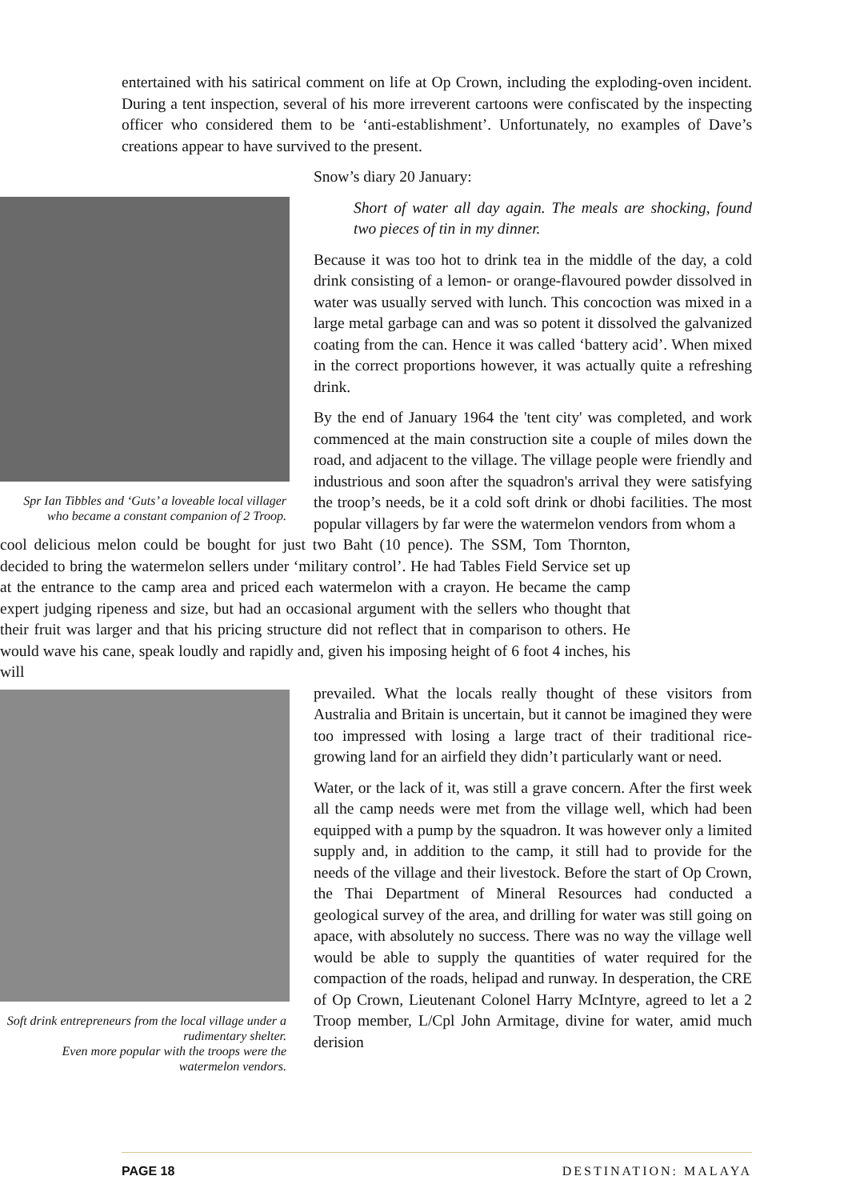entertained with his satirical comment on life at Op Crown, including the exploding-oven incident. During a tent inspection, several of his more irreverent cartoons were confiscated by the inspecting officer who considered them to be ‘anti-establishment’. Unfortunately, no examples of Dave’s creations appear to have survived to the present.
Spr Ian Tibbles and ‘Guts’ a loveable local villager who became a constant companion of 2 Troop.
Snow’s diary 20 January:
Short of water all day again. The meals are shocking, found two pieces of tin in my dinner.
Because it was too hot to drink tea in the middle of the day, a cold drink consisting of a lemon- or orange-flavoured powder dissolved in water was usually served with lunch. This concoction was mixed in a large metal garbage can and was so potent it dissolved the galvanized coating from the can. Hence it was called ‘battery acid’. When mixed in the correct proportions however, it was actually quite a refreshing drink.
By the end of January 1964 the 'tent city' was completed, and work commenced at the main construction site a couple of miles down the road, and adjacent to the village. The village people were friendly and industrious and soon after the squadron's arrival they were satisfying the troop’s needs, be it a cold soft drink or dhobi facilities. The most popular villagers by far were the watermelon vendors from whom a
cool delicious melon could be bought for just two Baht (10 pence). The SSM, Tom Thornton, decided to bring the watermelon sellers under ‘military control’. He had Tables Field Service set up at the entrance to the camp area and priced each watermelon with a crayon. He became the camp expert judging ripeness and size, but had an occasional argument with the sellers who thought that their fruit was larger and that his pricing structure did not reflect that in comparison to others. He would wave his cane, speak loudly and rapidly and, given his imposing height of 6 foot 4 inches, his will
Soft drink entrepreneurs from the local village under a rudimentary shelter.
Even more popular with the troops were the watermelon vendors.
prevailed. What the locals really thought of these visitors from Australia and Britain is uncertain, but it cannot be imagined they were too impressed with losing a large tract of their traditional rice-growing land for an airfield they didn’t particularly want or need.
Water, or the lack of it, was still a grave concern. After the first week all the camp needs were met from the village well, which had been equipped with a pump by the squadron. It was however only a limited supply and, in addition to the camp, it still had to provide for the needs of the village and their livestock. Before the start of Op Crown, the Thai Department of Mineral Resources had conducted a geological survey of the area, and drilling for water was still going on apace, with absolutely no success. There was no way the village well would be able to supply the quantities of water required for the compaction of the roads, helipad and runway. In desperation, the CRE of Op Crown, Lieutenant Colonel Harry McIntyre, agreed to let a 2 Troop member, L/Cpl John Armitage, divine for water, amid much derision
PAGE 18 DESTINATION: MALAYA